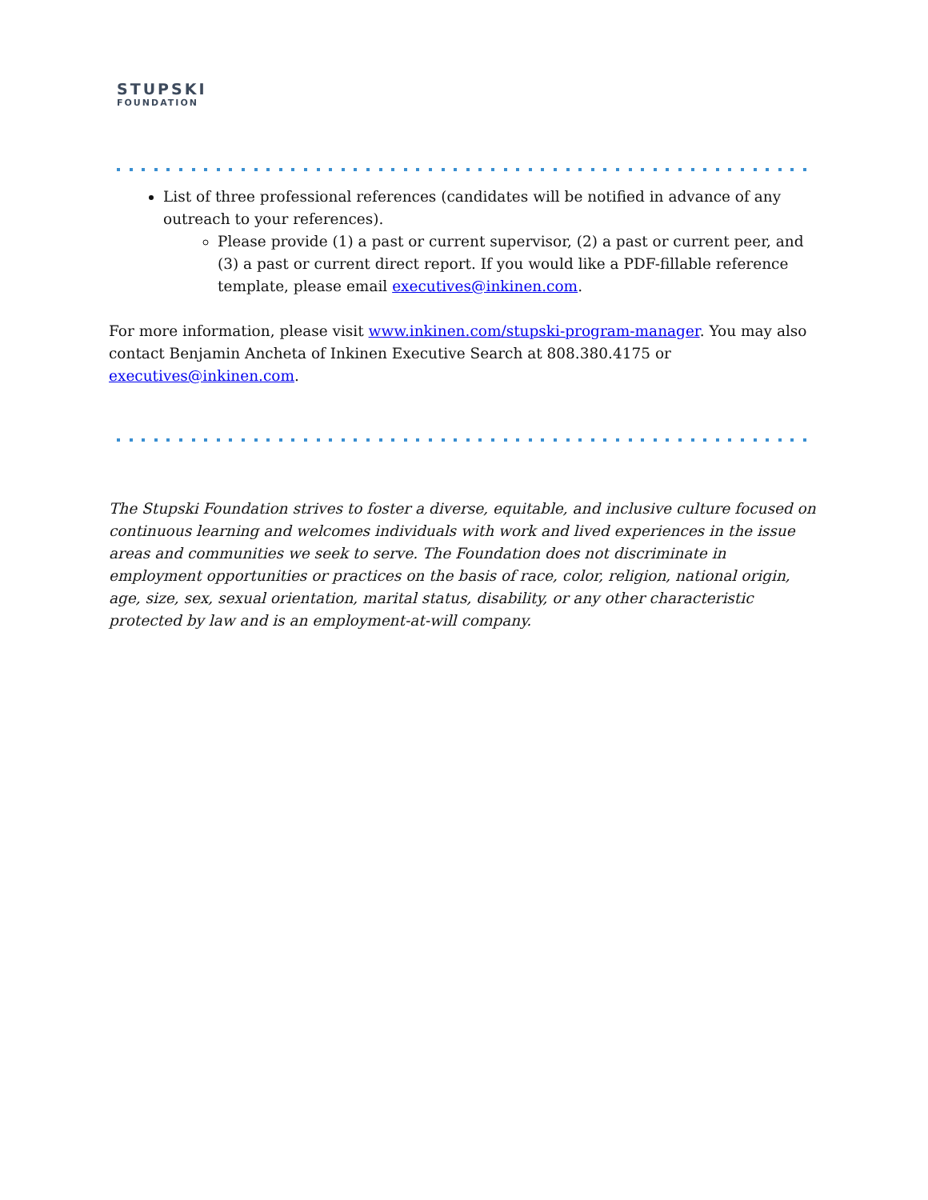STUPSKI
FOUNDATION
List of three professional references (candidates will be notified in advance of any outreach to your references).
Please provide (1) a past or current supervisor, (2) a past or current peer, and (3) a past or current direct report. If you would like a PDF-fillable reference template, please email executives@inkinen.com.
For more information, please visit www.inkinen.com/stupski-program-manager. You may also contact Benjamin Ancheta of Inkinen Executive Search at 808.380.4175 or executives@inkinen.com.
The Stupski Foundation strives to foster a diverse, equitable, and inclusive culture focused on continuous learning and welcomes individuals with work and lived experiences in the issue areas and communities we seek to serve. The Foundation does not discriminate in employment opportunities or practices on the basis of race, color, religion, national origin, age, size, sex, sexual orientation, marital status, disability, or any other characteristic protected by law and is an employment-at-will company.